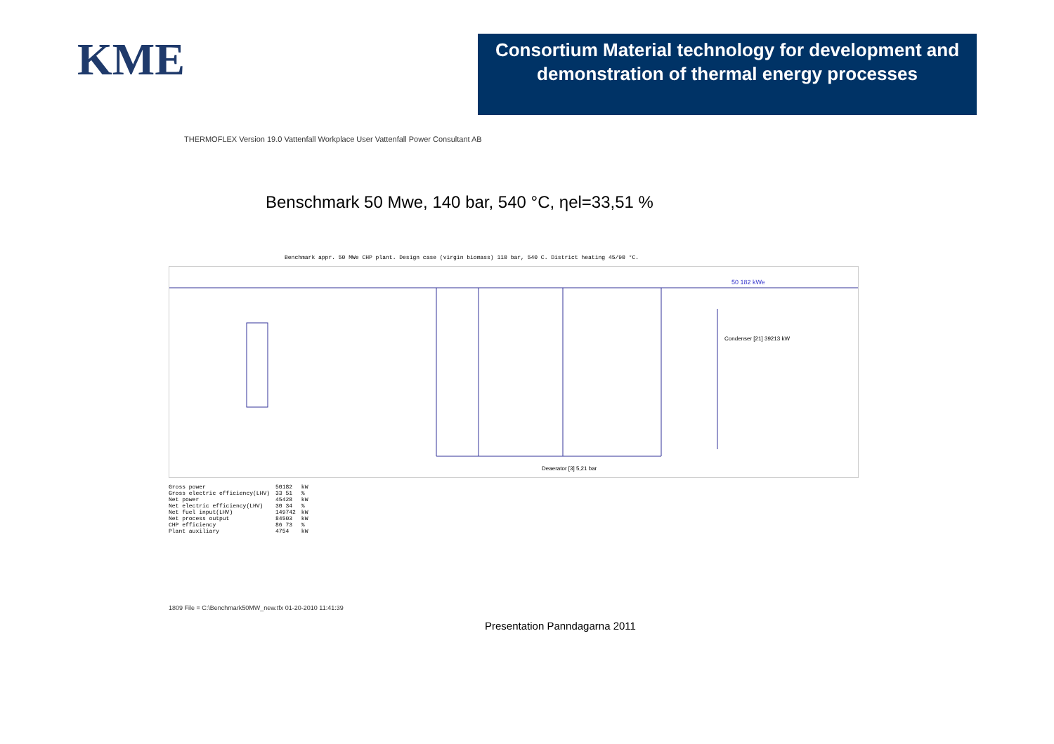KME
Consortium Material technology for development and demonstration of thermal energy processes
THERMOFLEX Version 19.0 Vattenfall Workplace User Vattenfall Power Consultant AB
Benschmark 50 Mwe, 140 bar, 540 °C, ηel=33,51 %
Benchmark appr. 50 MWe CHP plant. Design case (virgin biomass) 110 bar, 540 C. District heating 45/90 °C.
50 182 kWe
Condenser [21] 39213 kW
Deaerator [3] 5,21 bar
| Gross power | 50182 | kW |
| Gross electric efficiency(LHV) | 33 51 | % |
| Net power | 45428 | kW |
| Net electric efficiency(LHV) | 30 34 | % |
| Net fuel input(LHV) | 149742 | kW |
| Net process output | 84503 | kW |
| CHP efficiency | 86 73 | % |
| Plant auxiliary | 4754 | kW |
1809 File = C:\Benchmark50MW_new.tfx 01-20-2010 11:41:39
Presentation Panndagarna 2011